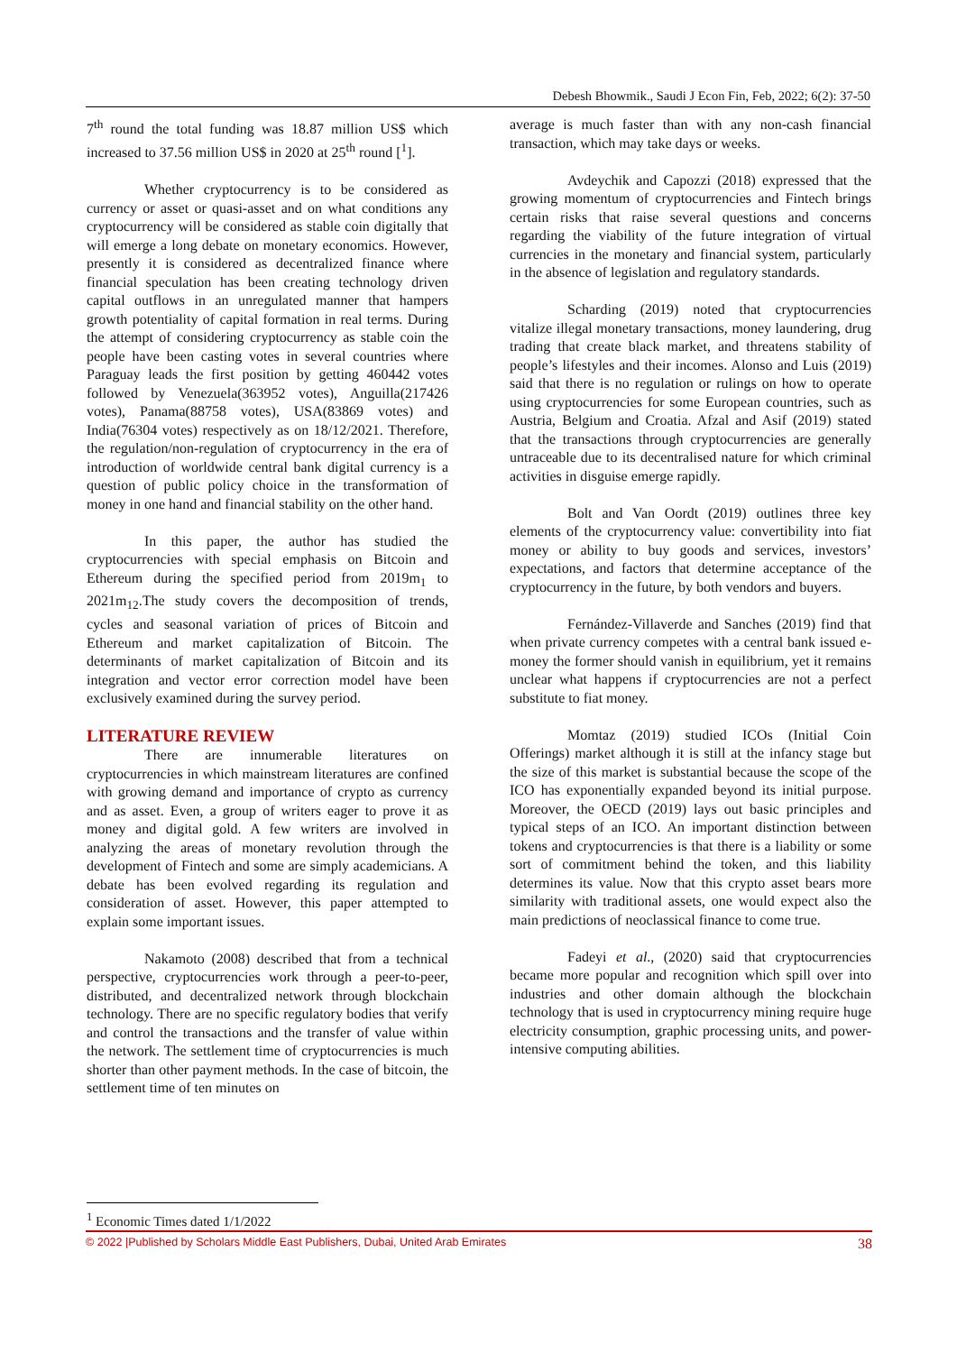Debesh Bhowmik., Saudi J Econ Fin, Feb, 2022; 6(2): 37-50
7<sup>th</sup> round the total funding was 18.87 million US$ which increased to 37.56 million US$ in 2020 at 25<sup>th</sup> round [<sup>1</sup>].
Whether cryptocurrency is to be considered as currency or asset or quasi-asset and on what conditions any cryptocurrency will be considered as stable coin digitally that will emerge a long debate on monetary economics. However, presently it is considered as decentralized finance where financial speculation has been creating technology driven capital outflows in an unregulated manner that hampers growth potentiality of capital formation in real terms. During the attempt of considering cryptocurrency as stable coin the people have been casting votes in several countries where Paraguay leads the first position by getting 460442 votes followed by Venezuela(363952 votes), Anguilla(217426 votes), Panama(88758 votes), USA(83869 votes) and India(76304 votes) respectively as on 18/12/2021. Therefore, the regulation/non-regulation of cryptocurrency in the era of introduction of worldwide central bank digital currency is a question of public policy choice in the transformation of money in one hand and financial stability on the other hand.
In this paper, the author has studied the cryptocurrencies with special emphasis on Bitcoin and Ethereum during the specified period from 2019m<sub>1</sub> to 2021m<sub>12</sub>.The study covers the decomposition of trends, cycles and seasonal variation of prices of Bitcoin and Ethereum and market capitalization of Bitcoin. The determinants of market capitalization of Bitcoin and its integration and vector error correction model have been exclusively examined during the survey period.
LITERATURE REVIEW
There are innumerable literatures on cryptocurrencies in which mainstream literatures are confined with growing demand and importance of crypto as currency and as asset. Even, a group of writers eager to prove it as money and digital gold. A few writers are involved in analyzing the areas of monetary revolution through the development of Fintech and some are simply academicians. A debate has been evolved regarding its regulation and consideration of asset. However, this paper attempted to explain some important issues.
Nakamoto (2008) described that from a technical perspective, cryptocurrencies work through a peer-to-peer, distributed, and decentralized network through blockchain technology. There are no specific regulatory bodies that verify and control the transactions and the transfer of value within the network. The settlement time of cryptocurrencies is much shorter than other payment methods. In the case of bitcoin, the settlement time of ten minutes on
average is much faster than with any non-cash financial transaction, which may take days or weeks.
Avdeychik and Capozzi (2018) expressed that the growing momentum of cryptocurrencies and Fintech brings certain risks that raise several questions and concerns regarding the viability of the future integration of virtual currencies in the monetary and financial system, particularly in the absence of legislation and regulatory standards.
Scharding (2019) noted that cryptocurrencies vitalize illegal monetary transactions, money laundering, drug trading that create black market, and threatens stability of people’s lifestyles and their incomes. Alonso and Luis (2019) said that there is no regulation or rulings on how to operate using cryptocurrencies for some European countries, such as Austria, Belgium and Croatia. Afzal and Asif (2019) stated that the transactions through cryptocurrencies are generally untraceable due to its decentralised nature for which criminal activities in disguise emerge rapidly.
Bolt and Van Oordt (2019) outlines three key elements of the cryptocurrency value: convertibility into fiat money or ability to buy goods and services, investors’ expectations, and factors that determine acceptance of the cryptocurrency in the future, by both vendors and buyers.
Fernández-Villaverde and Sanches (2019) find that when private currency competes with a central bank issued e-money the former should vanish in equilibrium, yet it remains unclear what happens if cryptocurrencies are not a perfect substitute to fiat money.
Momtaz (2019) studied ICOs (Initial Coin Offerings) market although it is still at the infancy stage but the size of this market is substantial because the scope of the ICO has exponentially expanded beyond its initial purpose. Moreover, the OECD (2019) lays out basic principles and typical steps of an ICO. An important distinction between tokens and cryptocurrencies is that there is a liability or some sort of commitment behind the token, and this liability determines its value. Now that this crypto asset bears more similarity with traditional assets, one would expect also the main predictions of neoclassical finance to come true.
Fadeyi et al., (2020) said that cryptocurrencies became more popular and recognition which spill over into industries and other domain although the blockchain technology that is used in cryptocurrency mining require huge electricity consumption, graphic processing units, and power-intensive computing abilities.
<sup>1</sup> Economic Times dated 1/1/2022
© 2022 |Published by Scholars Middle East Publishers, Dubai, United Arab Emirates 38